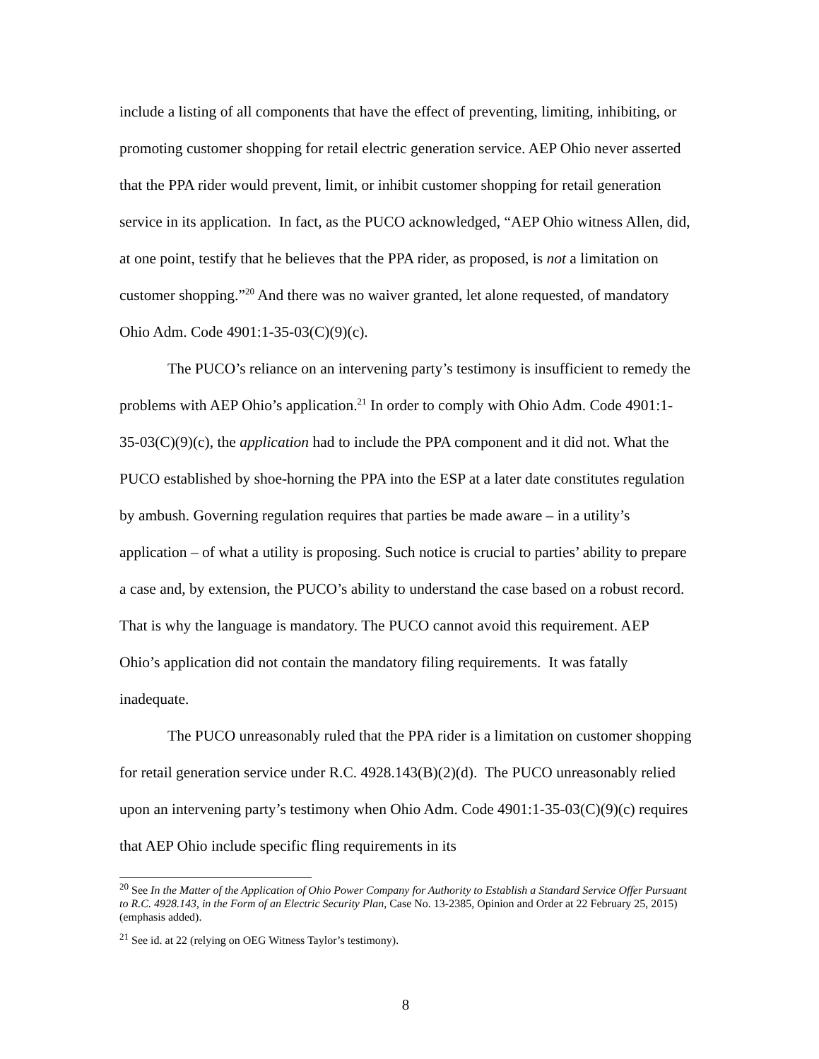include a listing of all components that have the effect of preventing, limiting, inhibiting, or promoting customer shopping for retail electric generation service. AEP Ohio never asserted that the PPA rider would prevent, limit, or inhibit customer shopping for retail generation service in its application. In fact, as the PUCO acknowledged, “AEP Ohio witness Allen, did, at one point, testify that he believes that the PPA rider, as proposed, is not a limitation on customer shopping.”<sup>20</sup> And there was no waiver granted, let alone requested, of mandatory Ohio Adm. Code 4901:1-35-03(C)(9)(c).
The PUCO’s reliance on an intervening party’s testimony is insufficient to remedy the problems with AEP Ohio’s application.<sup>21</sup> In order to comply with Ohio Adm. Code 4901:1-35-03(C)(9)(c), the application had to include the PPA component and it did not. What the PUCO established by shoe-horning the PPA into the ESP at a later date constitutes regulation by ambush. Governing regulation requires that parties be made aware – in a utility’s application – of what a utility is proposing. Such notice is crucial to parties’ ability to prepare a case and, by extension, the PUCO’s ability to understand the case based on a robust record. That is why the language is mandatory. The PUCO cannot avoid this requirement. AEP Ohio’s application did not contain the mandatory filing requirements. It was fatally inadequate.
The PUCO unreasonably ruled that the PPA rider is a limitation on customer shopping for retail generation service under R.C. 4928.143(B)(2)(d). The PUCO unreasonably relied upon an intervening party’s testimony when Ohio Adm. Code 4901:1-35-03(C)(9)(c) requires that AEP Ohio include specific fling requirements in its
<sup>20</sup> See In the Matter of the Application of Ohio Power Company for Authority to Establish a Standard Service Offer Pursuant to R.C. 4928.143, in the Form of an Electric Security Plan, Case No. 13-2385, Opinion and Order at 22 February 25, 2015) (emphasis added).
<sup>21</sup> See id. at 22 (relying on OEG Witness Taylor’s testimony).
8